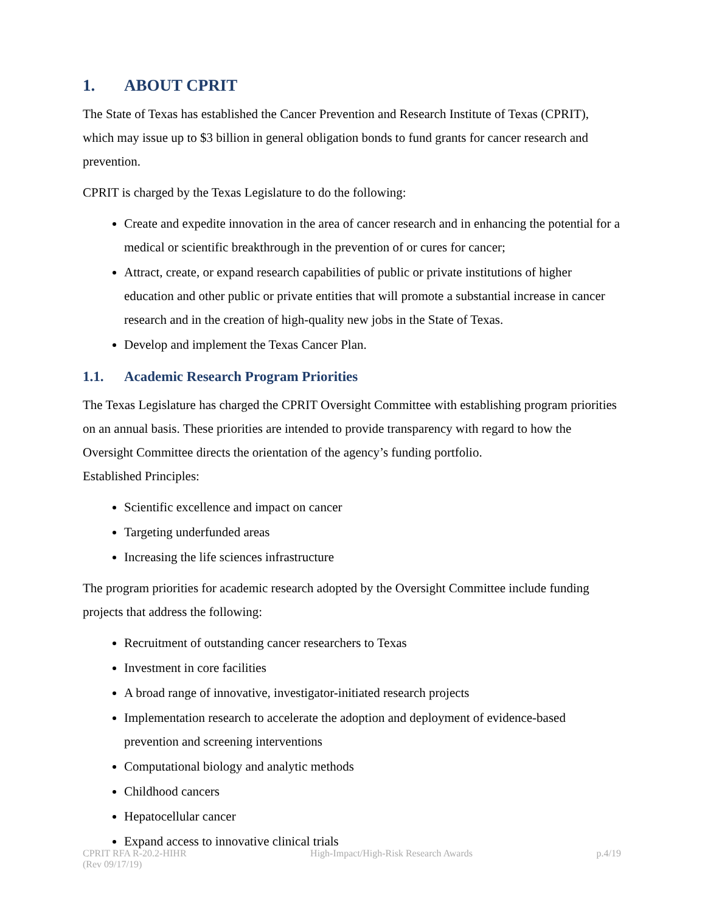1. ABOUT CPRIT
The State of Texas has established the Cancer Prevention and Research Institute of Texas (CPRIT), which may issue up to $3 billion in general obligation bonds to fund grants for cancer research and prevention.
CPRIT is charged by the Texas Legislature to do the following:
Create and expedite innovation in the area of cancer research and in enhancing the potential for a medical or scientific breakthrough in the prevention of or cures for cancer;
Attract, create, or expand research capabilities of public or private institutions of higher education and other public or private entities that will promote a substantial increase in cancer research and in the creation of high-quality new jobs in the State of Texas.
Develop and implement the Texas Cancer Plan.
1.1. Academic Research Program Priorities
The Texas Legislature has charged the CPRIT Oversight Committee with establishing program priorities on an annual basis. These priorities are intended to provide transparency with regard to how the Oversight Committee directs the orientation of the agency’s funding portfolio.
Established Principles:
Scientific excellence and impact on cancer
Targeting underfunded areas
Increasing the life sciences infrastructure
The program priorities for academic research adopted by the Oversight Committee include funding projects that address the following:
Recruitment of outstanding cancer researchers to Texas
Investment in core facilities
A broad range of innovative, investigator-initiated research projects
Implementation research to accelerate the adoption and deployment of evidence-based prevention and screening interventions
Computational biology and analytic methods
Childhood cancers
Hepatocellular cancer
Expand access to innovative clinical trials
CPRIT RFA R-20.2-HIHR
(Rev 09/17/19) High-Impact/High-Risk Research Awards p.4/19